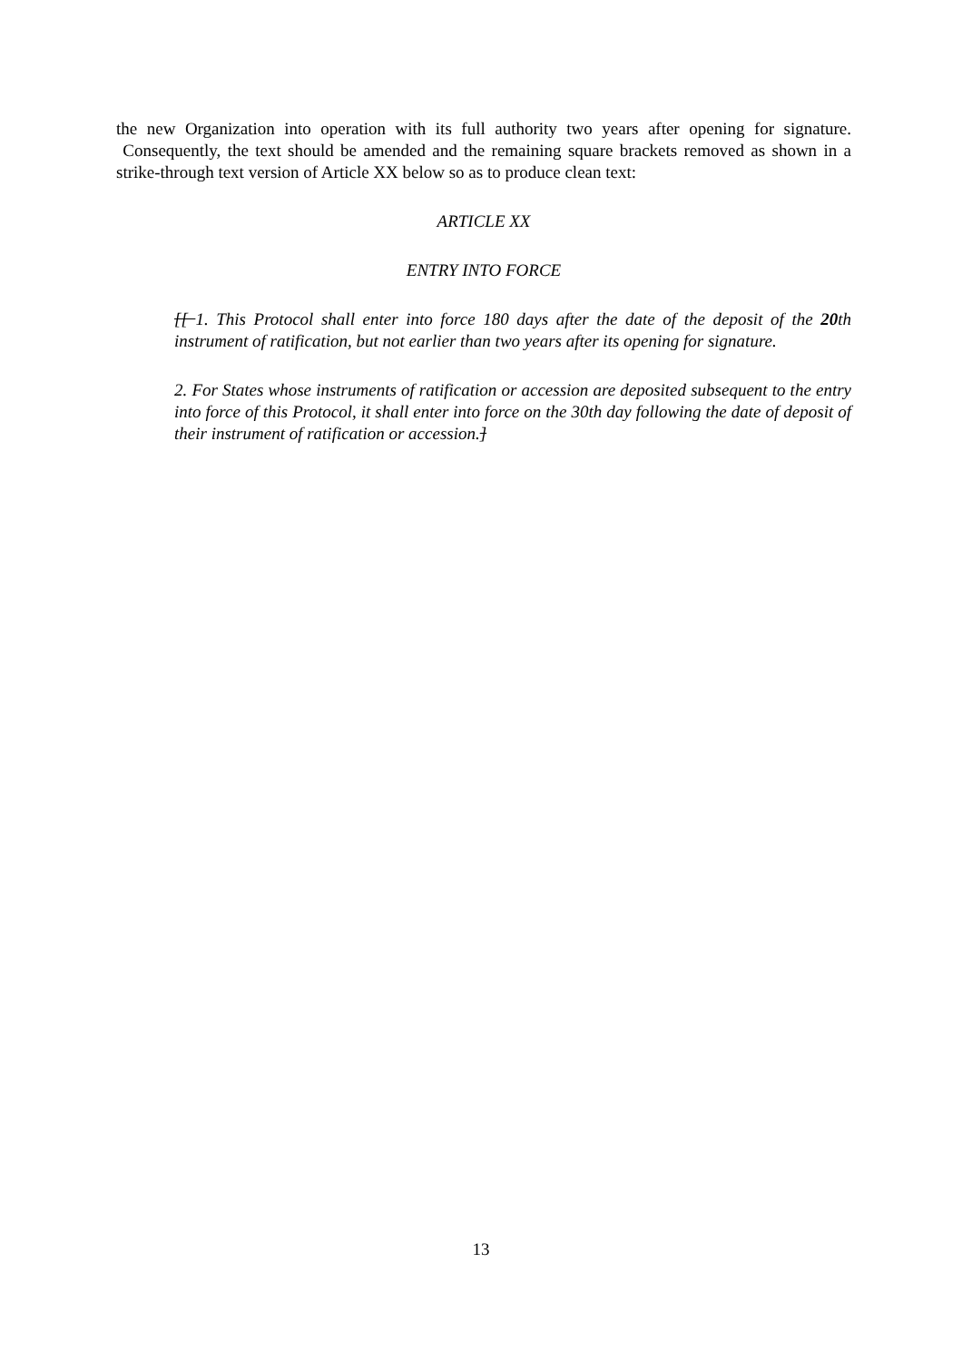the new Organization into operation with its full authority two years after opening for signature. Consequently, the text should be amended and the remaining square brackets removed as shown in a strike-through text version of Article XX below so as to produce clean text:
ARTICLE XX
ENTRY INTO FORCE
[[ 1. This Protocol shall enter into force 180 days after the date of the deposit of the 20th instrument of ratification, but not earlier than two years after its opening for signature.
2. For States whose instruments of ratification or accession are deposited subsequent to the entry into force of this Protocol, it shall enter into force on the 30th day following the date of deposit of their instrument of ratification or accession.]
13